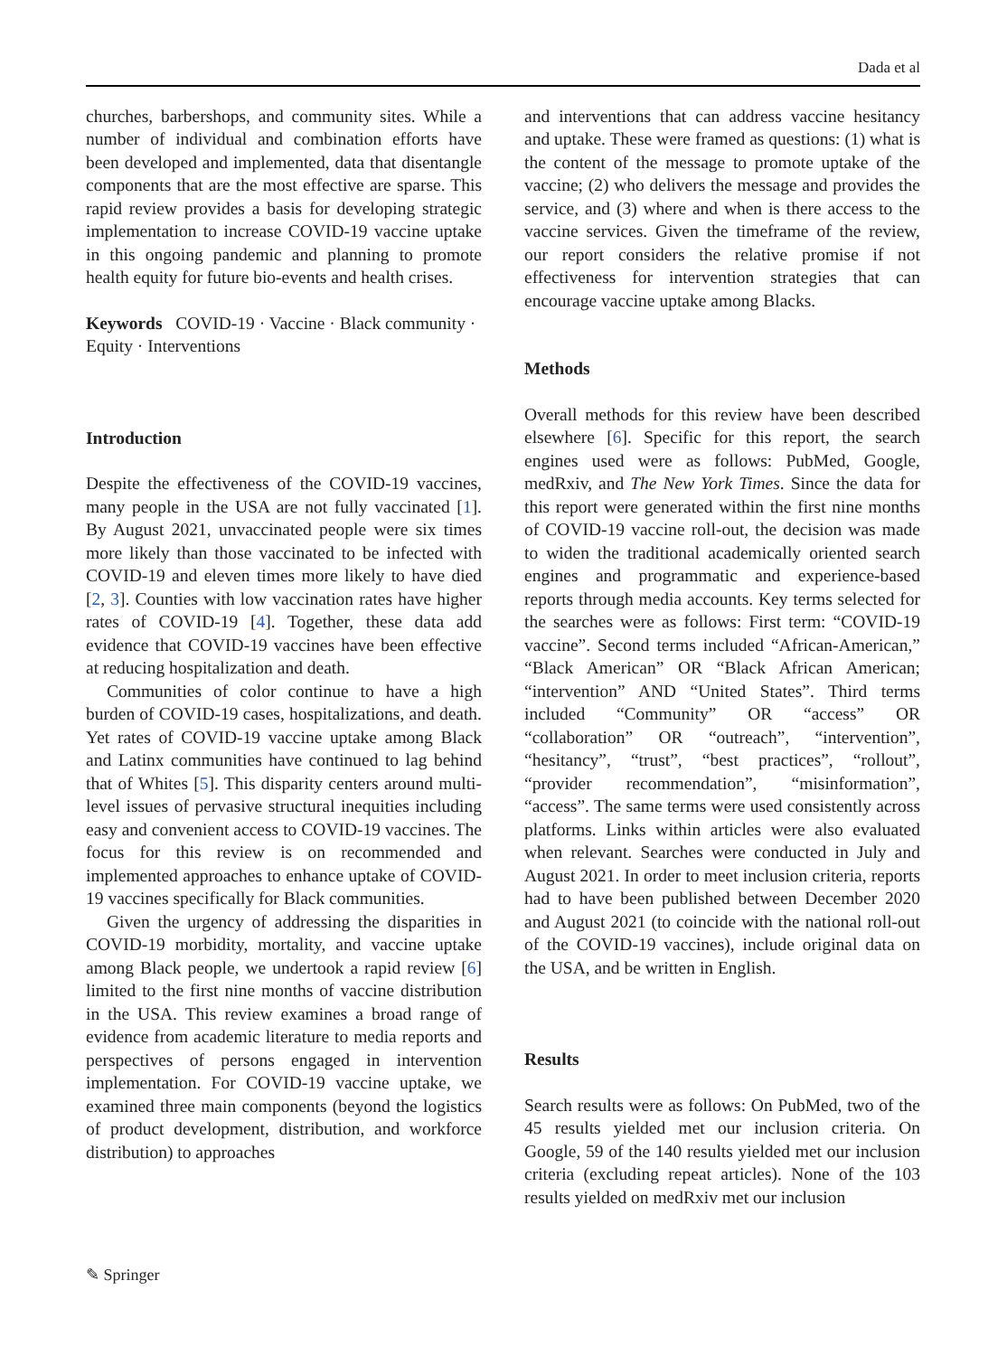Dada et al
churches, barbershops, and community sites. While a number of individual and combination efforts have been developed and implemented, data that disentangle components that are the most effective are sparse. This rapid review provides a basis for developing strategic implementation to increase COVID-19 vaccine uptake in this ongoing pandemic and planning to promote health equity for future bio-events and health crises.
Keywords COVID-19 · Vaccine · Black community · Equity · Interventions
Introduction
Despite the effectiveness of the COVID-19 vaccines, many people in the USA are not fully vaccinated [1]. By August 2021, unvaccinated people were six times more likely than those vaccinated to be infected with COVID-19 and eleven times more likely to have died [2, 3]. Counties with low vaccination rates have higher rates of COVID-19 [4]. Together, these data add evidence that COVID-19 vaccines have been effective at reducing hospitalization and death.
Communities of color continue to have a high burden of COVID-19 cases, hospitalizations, and death. Yet rates of COVID-19 vaccine uptake among Black and Latinx communities have continued to lag behind that of Whites [5]. This disparity centers around multi-level issues of pervasive structural inequities including easy and convenient access to COVID-19 vaccines. The focus for this review is on recommended and implemented approaches to enhance uptake of COVID-19 vaccines specifically for Black communities.
Given the urgency of addressing the disparities in COVID-19 morbidity, mortality, and vaccine uptake among Black people, we undertook a rapid review [6] limited to the first nine months of vaccine distribution in the USA. This review examines a broad range of evidence from academic literature to media reports and perspectives of persons engaged in intervention implementation. For COVID-19 vaccine uptake, we examined three main components (beyond the logistics of product development, distribution, and workforce distribution) to approaches
and interventions that can address vaccine hesitancy and uptake. These were framed as questions: (1) what is the content of the message to promote uptake of the vaccine; (2) who delivers the message and provides the service, and (3) where and when is there access to the vaccine services. Given the timeframe of the review, our report considers the relative promise if not effectiveness for intervention strategies that can encourage vaccine uptake among Blacks.
Methods
Overall methods for this review have been described elsewhere [6]. Specific for this report, the search engines used were as follows: PubMed, Google, medRxiv, and The New York Times. Since the data for this report were generated within the first nine months of COVID-19 vaccine roll-out, the decision was made to widen the traditional academically oriented search engines and programmatic and experience-based reports through media accounts. Key terms selected for the searches were as follows: First term: “COVID-19 vaccine”. Second terms included “African-American,” “Black American” OR “Black African American; “intervention” AND “United States”. Third terms included “Community” OR “access” OR “collaboration” OR “outreach”, “intervention”, “hesitancy”, “trust”, “best practices”, “rollout”, “provider recommendation”, “misinformation”, “access”. The same terms were used consistently across platforms. Links within articles were also evaluated when relevant. Searches were conducted in July and August 2021. In order to meet inclusion criteria, reports had to have been published between December 2020 and August 2021 (to coincide with the national roll-out of the COVID-19 vaccines), include original data on the USA, and be written in English.
Results
Search results were as follows: On PubMed, two of the 45 results yielded met our inclusion criteria. On Google, 59 of the 140 results yielded met our inclusion criteria (excluding repeat articles). None of the 103 results yielded on medRxiv met our inclusion
✎ Springer